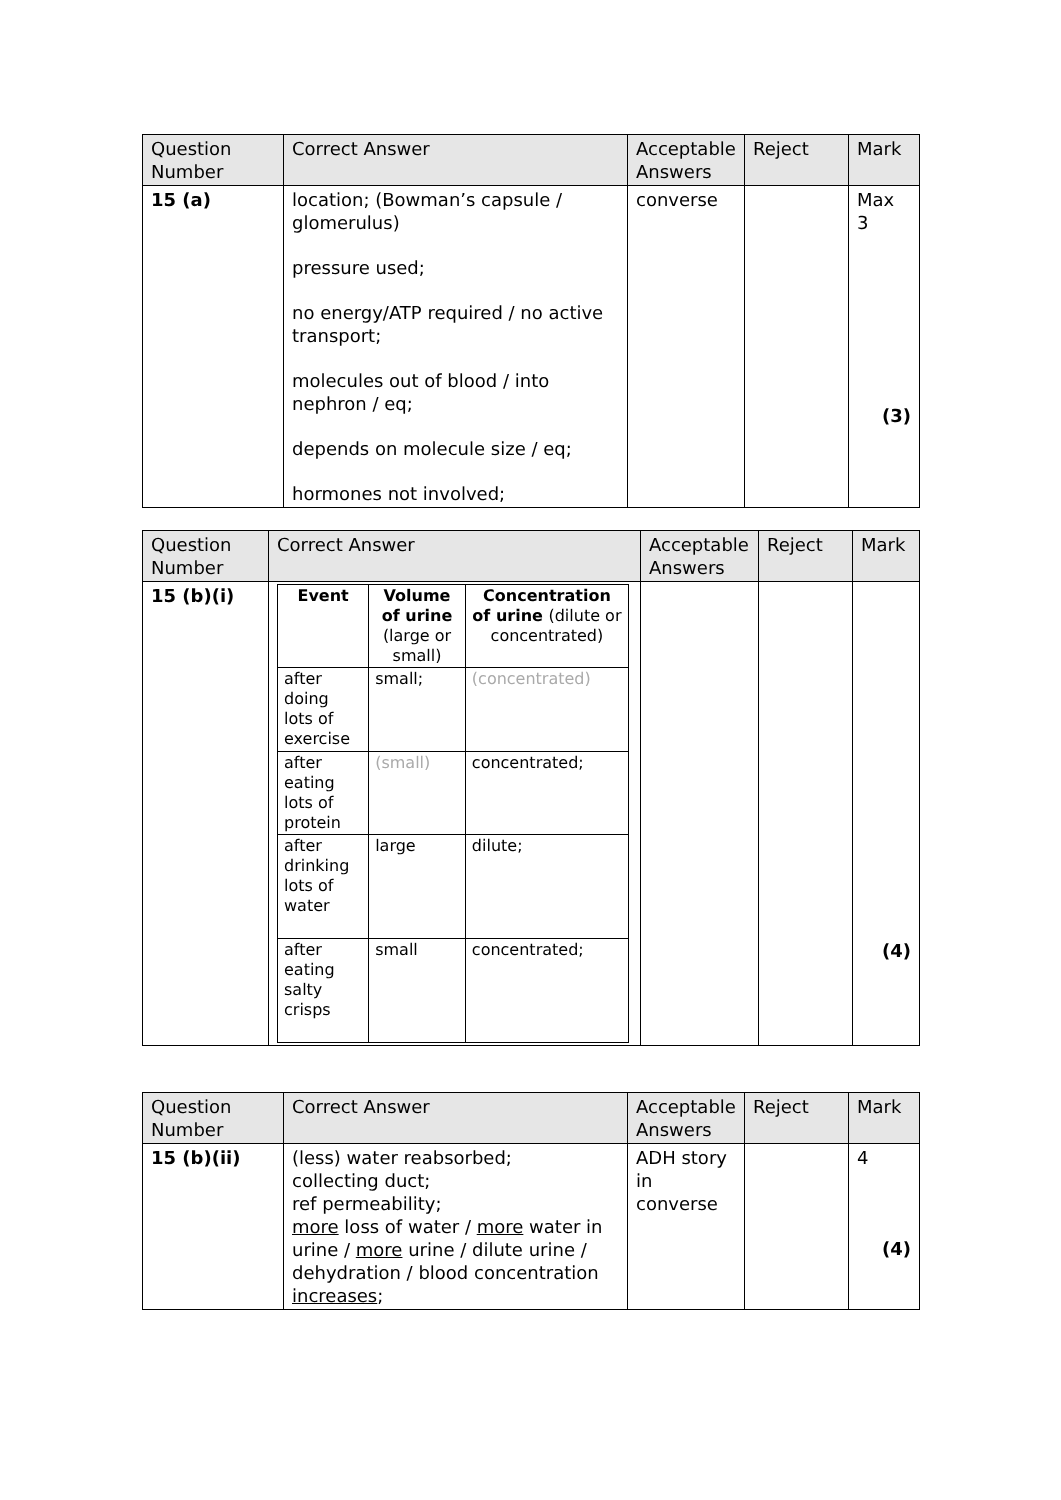| Question Number | Correct Answer | Acceptable Answers | Reject | Mark |
| --- | --- | --- | --- | --- |
| 15 (a) | location; (Bowman’s capsule / glomerulus) pressure used; no energy/ATP required / no active transport; molecules out of blood / into nephron / eq; depends on molecule size / eq; hormones not involved; | converse | | Max 3 (3) |
| Question Number | Correct Answer | Acceptable Answers | Reject | Mark |
| --- | --- | --- | --- | --- |
| 15 (b)(i) | / Event / Volume of urine (large or small) / Concentration of urine (dilute or concentrated) / / --- / --- / --- / / after doing lots of exercise / small; / (concentrated) / / after eating lots of protein / (small) / concentrated; / / after drinking lots of water / large / dilute; / / after eating salty crisps / small / concentrated; / | | | (4) |
| Question Number | Correct Answer | Acceptable Answers | Reject | Mark |
| --- | --- | --- | --- | --- |
| 15 (b)(ii) | (less) water reabsorbed; collecting duct; ref permeability; more loss of water / more water in urine / more urine / dilute urine / dehydration / blood concentration increases ; | ADH story in converse | | 4 (4) |